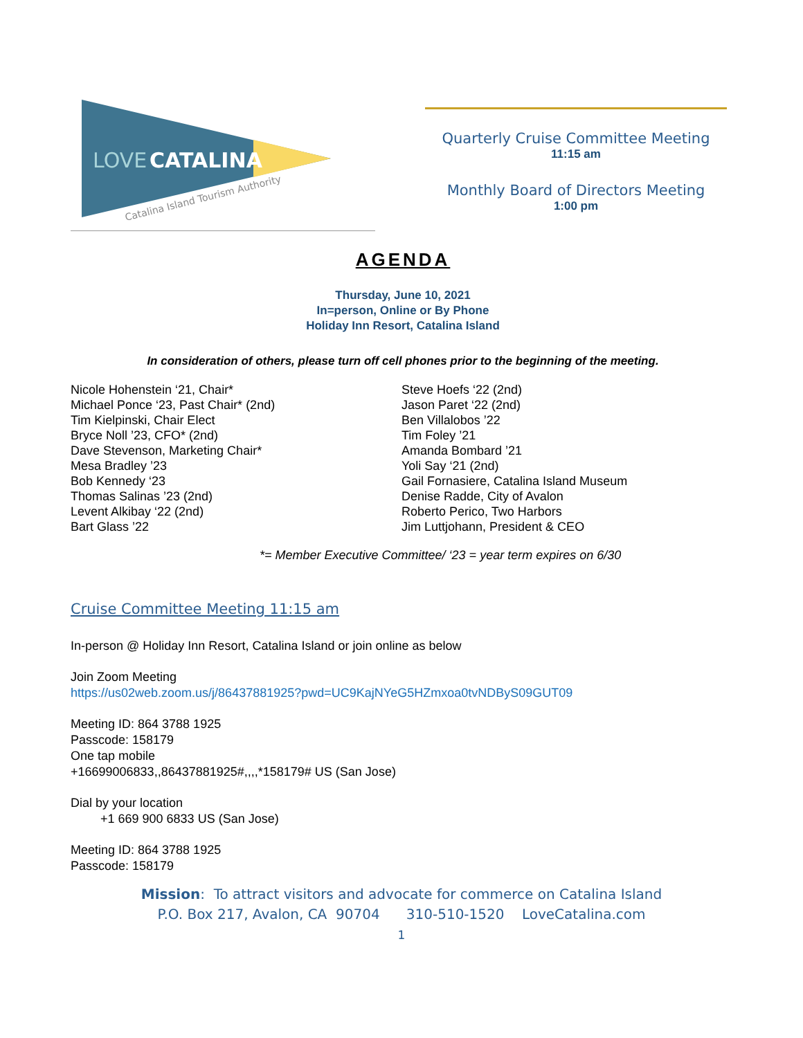LOVE
CATALINA
Catalina Island Tourism Authority
Quarterly Cruise Committee Meeting
11:15 am
Monthly Board of Directors Meeting
1:00 pm
AGENDA
Thursday, June 10, 2021
In=person, Online or By Phone
Holiday Inn Resort, Catalina Island
In consideration of others, please turn off cell phones prior to the beginning of the meeting.
Nicole Hohenstein ‘21, Chair*
Michael Ponce ‘23, Past Chair* (2nd)
Tim Kielpinski, Chair Elect
Bryce Noll ’23, CFO* (2nd)
Dave Stevenson, Marketing Chair*
Mesa Bradley ’23
Bob Kennedy ‘23
Thomas Salinas ’23 (2nd)
Levent Alkibay ‘22 (2nd)
Bart Glass ’22
Steve Hoefs ‘22 (2nd)
Jason Paret ‘22 (2nd)
Ben Villalobos ’22
Tim Foley ’21
Amanda Bombard ’21
Yoli Say ‘21 (2nd)
Gail Fornasiere, Catalina Island Museum
Denise Radde, City of Avalon
Roberto Perico, Two Harbors
Jim Luttjohann, President & CEO
*= Member Executive Committee/ ‘23 = year term expires on 6/30
Cruise Committee Meeting 11:15 am
In-person @ Holiday Inn Resort, Catalina Island or join online as below
Join Zoom Meeting
https://us02web.zoom.us/j/86437881925?pwd=UC9KajNYeG5HZmxoa0tvNDByS09GUT09
Meeting ID: 864 3788 1925
Passcode: 158179
One tap mobile
+16699006833,,86437881925#,,,,*158179# US (San Jose)
Dial by your location
+1 669 900 6833 US (San Jose)
Meeting ID: 864 3788 1925
Passcode: 158179
Mission: To attract visitors and advocate for commerce on Catalina Island
P.O. Box 217, Avalon, CA 90704 310-510-1520 LoveCatalina.com
1